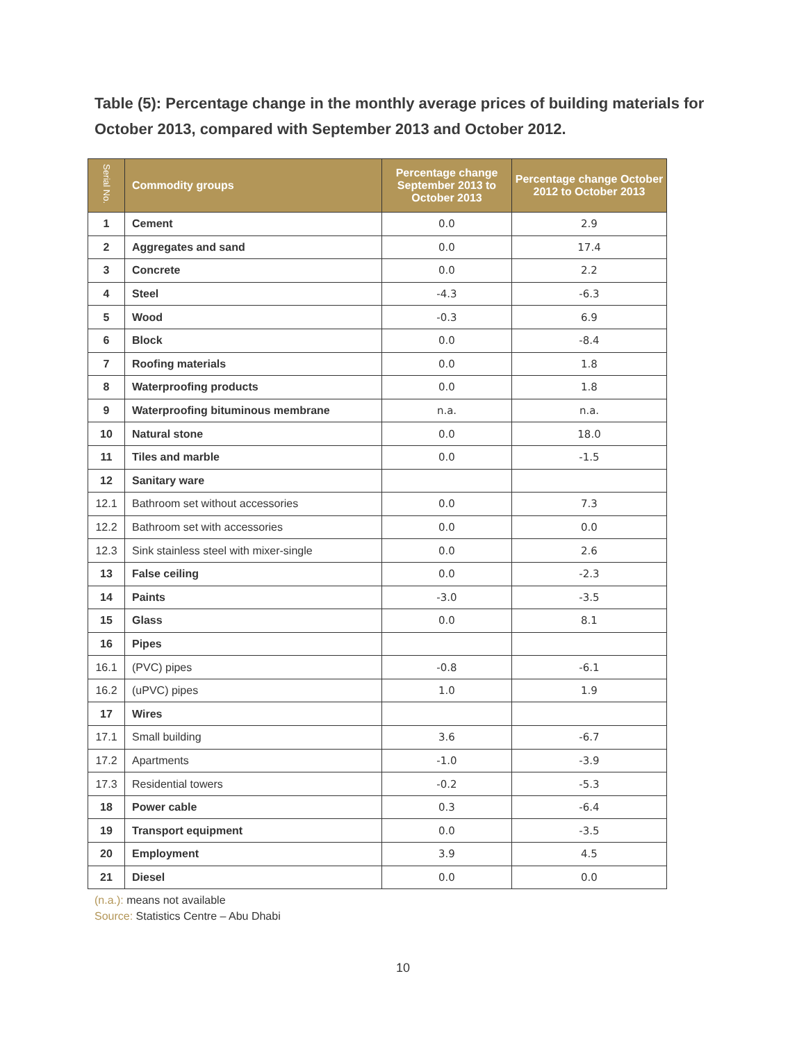Table (5): Percentage change in the monthly average prices of building materials for October 2013, compared with September 2013 and October 2012.
| Serial No. | Commodity groups | Percentage change September 2013 to October 2013 | Percentage change October 2012 to October 2013 |
| --- | --- | --- | --- |
| 1 | Cement | 0.0 | 2.9 |
| 2 | Aggregates and sand | 0.0 | 17.4 |
| 3 | Concrete | 0.0 | 2.2 |
| 4 | Steel | -4.3 | -6.3 |
| 5 | Wood | -0.3 | 6.9 |
| 6 | Block | 0.0 | -8.4 |
| 7 | Roofing materials | 0.0 | 1.8 |
| 8 | Waterproofing products | 0.0 | 1.8 |
| 9 | Waterproofing bituminous membrane | n.a. | n.a. |
| 10 | Natural stone | 0.0 | 18.0 |
| 11 | Tiles and marble | 0.0 | -1.5 |
| 12 | Sanitary ware | | |
| 12.1 | Bathroom set without accessories | 0.0 | 7.3 |
| 12.2 | Bathroom set with accessories | 0.0 | 0.0 |
| 12.3 | Sink stainless steel with mixer-single | 0.0 | 2.6 |
| 13 | False ceiling | 0.0 | -2.3 |
| 14 | Paints | -3.0 | -3.5 |
| 15 | Glass | 0.0 | 8.1 |
| 16 | Pipes | | |
| 16.1 | (PVC) pipes | -0.8 | -6.1 |
| 16.2 | (uPVC) pipes | 1.0 | 1.9 |
| 17 | Wires | | |
| 17.1 | Small building | 3.6 | -6.7 |
| 17.2 | Apartments | -1.0 | -3.9 |
| 17.3 | Residential towers | -0.2 | -5.3 |
| 18 | Power cable | 0.3 | -6.4 |
| 19 | Transport equipment | 0.0 | -3.5 |
| 20 | Employment | 3.9 | 4.5 |
| 21 | Diesel | 0.0 | 0.0 |
(n.a.): means not available
Source: Statistics Centre – Abu Dhabi
10